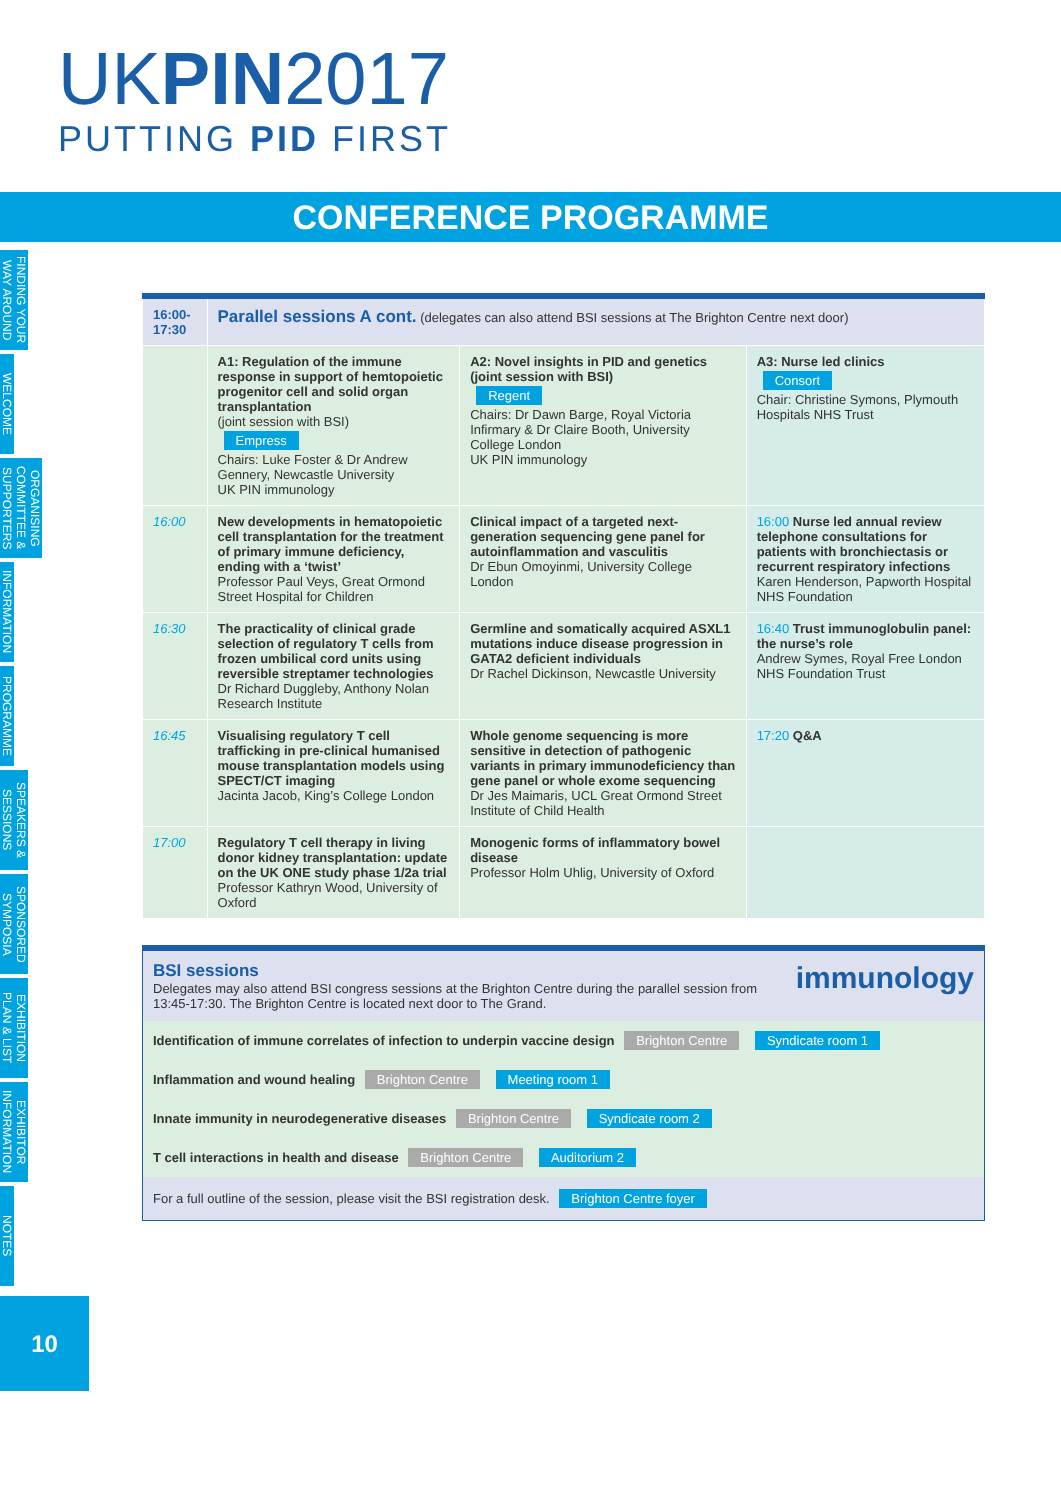UKPIN2017
PUTTING PID FIRST
CONFERENCE PROGRAMME
FINDING YOUR WAY AROUND
WELCOME
ORGANISING COMMITTEE & SUPPORTERS
INFORMATION
PROGRAMME
SPEAKERS & SESSIONS
SPONSORED SYMPOSIA
EXHIBITION PLAN & LIST
EXHIBITOR INFORMATION
NOTES
10
| 16:00-17:30 | Parallel sessions A cont. (delegates can also attend BSI sessions at The Brighton Centre next door) | | |
| | A1: Regulation of the immune response in support of hemtopoietic progenitor cell and solid organ transplantation (joint session with BSI) Empress Chairs: Luke Foster & Dr Andrew Gennery, Newcastle University UK PIN immunology | A2: Novel insights in PID and genetics (joint session with BSI) Regent Chairs: Dr Dawn Barge, Royal Victoria Infirmary & Dr Claire Booth, University College London UK PIN immunology | A3: Nurse led clinics Consort Chair: Christine Symons, Plymouth Hospitals NHS Trust |
| 16:00 | New developments in hematopoietic cell transplantation for the treatment of primary immune deficiency, ending with a ‘twist’ Professor Paul Veys, Great Ormond Street Hospital for Children | Clinical impact of a targeted next-generation sequencing gene panel for autoinflammation and vasculitis Dr Ebun Omoyinmi, University College London | 16:00 Nurse led annual review telephone consultations for patients with bronchiectasis or recurrent respiratory infections Karen Henderson, Papworth Hospital NHS Foundation |
| 16:30 | The practicality of clinical grade selection of regulatory T cells from frozen umbilical cord units using reversible streptamer technologies Dr Richard Duggleby, Anthony Nolan Research Institute | Germline and somatically acquired ASXL1 mutations induce disease progression in GATA2 deficient individuals Dr Rachel Dickinson, Newcastle University | 16:40 Trust immunoglobulin panel: the nurse’s role Andrew Symes, Royal Free London NHS Foundation Trust |
| 16:45 | Visualising regulatory T cell trafficking in pre-clinical humanised mouse transplantation models using SPECT/CT imaging Jacinta Jacob, King’s College London | Whole genome sequencing is more sensitive in detection of pathogenic variants in primary immunodeficiency than gene panel or whole exome sequencing Dr Jes Maimaris, UCL Great Ormond Street Institute of Child Health | 17:20 Q&A |
| 17:00 | Regulatory T cell therapy in living donor kidney transplantation: update on the UK ONE study phase 1/2a trial Professor Kathryn Wood, University of Oxford | Monogenic forms of inflammatory bowel disease Professor Holm Uhlig, University of Oxford | |
immunology
BSI sessions
Delegates may also attend BSI congress sessions at the Brighton Centre during the parallel session from 13:45-17:30. The Brighton Centre is located next door to The Grand.
Identification of immune correlates of infection to underpin vaccine design Brighton Centre Syndicate room 1
Inflammation and wound healing Brighton Centre Meeting room 1
Innate immunity in neurodegenerative diseases Brighton Centre Syndicate room 2
T cell interactions in health and disease Brighton Centre Auditorium 2
For a full outline of the session, please visit the BSI registration desk. Brighton Centre foyer